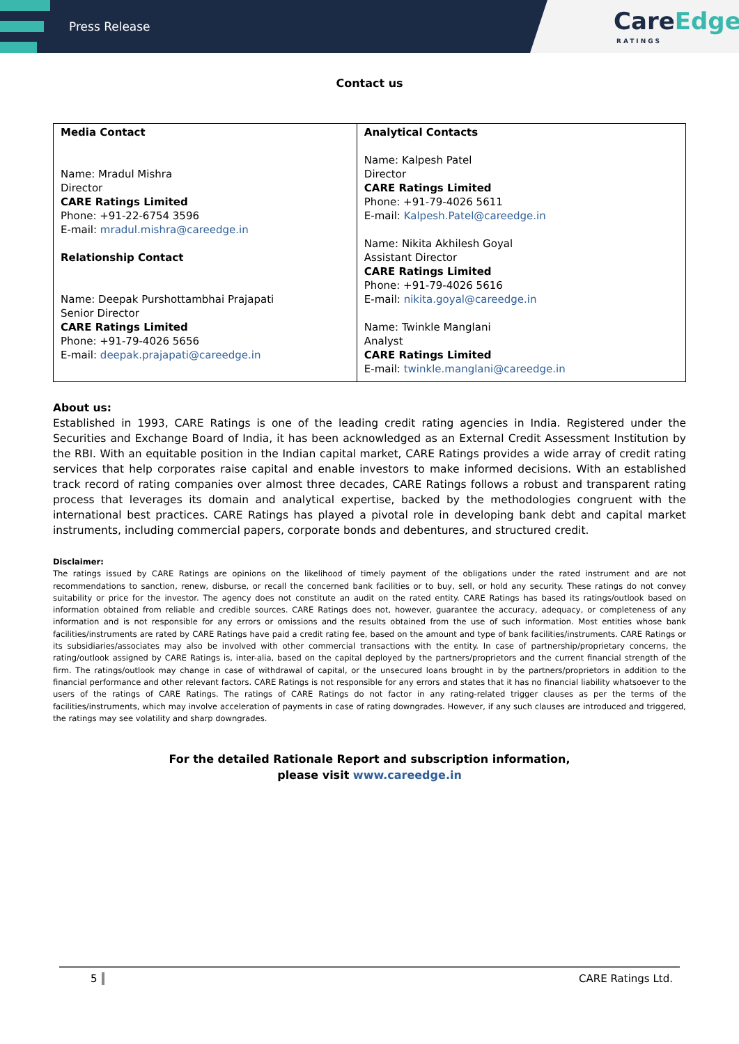Press Release
CareEdge
RATINGS
Contact us
| Media Contact Name: Mradul Mishra Director CARE Ratings Limited Phone: +91-22-6754 3596 E-mail: mradul.mishra@careedge.in Relationship Contact Name: Deepak Purshottambhai Prajapati Senior Director CARE Ratings Limited Phone: +91-79-4026 5656 E-mail: deepak.prajapati@careedge.in | Analytical Contacts Name: Kalpesh Patel Director CARE Ratings Limited Phone: +91-79-4026 5611 E-mail: Kalpesh.Patel@careedge.in Name: Nikita Akhilesh Goyal Assistant Director CARE Ratings Limited Phone: +91-79-4026 5616 E-mail: nikita.goyal@careedge.in Name: Twinkle Manglani Analyst CARE Ratings Limited E-mail: twinkle.manglani@careedge.in |
About us:
Established in 1993, CARE Ratings is one of the leading credit rating agencies in India. Registered under the Securities and Exchange Board of India, it has been acknowledged as an External Credit Assessment Institution by the RBI. With an equitable position in the Indian capital market, CARE Ratings provides a wide array of credit rating services that help corporates raise capital and enable investors to make informed decisions. With an established track record of rating companies over almost three decades, CARE Ratings follows a robust and transparent rating process that leverages its domain and analytical expertise, backed by the methodologies congruent with the international best practices. CARE Ratings has played a pivotal role in developing bank debt and capital market instruments, including commercial papers, corporate bonds and debentures, and structured credit.
Disclaimer:
The ratings issued by CARE Ratings are opinions on the likelihood of timely payment of the obligations under the rated instrument and are not recommendations to sanction, renew, disburse, or recall the concerned bank facilities or to buy, sell, or hold any security. These ratings do not convey suitability or price for the investor. The agency does not constitute an audit on the rated entity. CARE Ratings has based its ratings/outlook based on information obtained from reliable and credible sources. CARE Ratings does not, however, guarantee the accuracy, adequacy, or completeness of any information and is not responsible for any errors or omissions and the results obtained from the use of such information. Most entities whose bank facilities/instruments are rated by CARE Ratings have paid a credit rating fee, based on the amount and type of bank facilities/instruments. CARE Ratings or its subsidiaries/associates may also be involved with other commercial transactions with the entity. In case of partnership/proprietary concerns, the rating/outlook assigned by CARE Ratings is, inter-alia, based on the capital deployed by the partners/proprietors and the current financial strength of the firm. The ratings/outlook may change in case of withdrawal of capital, or the unsecured loans brought in by the partners/proprietors in addition to the financial performance and other relevant factors. CARE Ratings is not responsible for any errors and states that it has no financial liability whatsoever to the users of the ratings of CARE Ratings. The ratings of CARE Ratings do not factor in any rating-related trigger clauses as per the terms of the facilities/instruments, which may involve acceleration of payments in case of rating downgrades. However, if any such clauses are introduced and triggered, the ratings may see volatility and sharp downgrades.
For the detailed Rationale Report and subscription information,
please visit www.careedge.in
5 CARE Ratings Ltd.